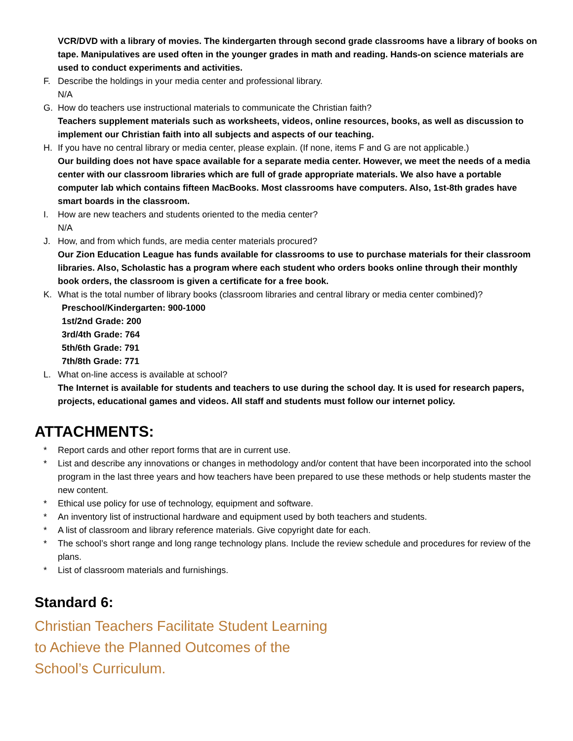VCR/DVD with a library of movies. The kindergarten through second grade classrooms have a library of books on tape. Manipulatives are used often in the younger grades in math and reading. Hands-on science materials are used to conduct experiments and activities.
F. Describe the holdings in your media center and professional library.
N/A
G. How do teachers use instructional materials to communicate the Christian faith?
Teachers supplement materials such as worksheets, videos, online resources, books, as well as discussion to implement our Christian faith into all subjects and aspects of our teaching.
H. If you have no central library or media center, please explain. (If none, items F and G are not applicable.)
Our building does not have space available for a separate media center. However, we meet the needs of a media center with our classroom libraries which are full of grade appropriate materials. We also have a portable computer lab which contains fifteen MacBooks. Most classrooms have computers. Also, 1st-8th grades have smart boards in the classroom.
I. How are new teachers and students oriented to the media center?
N/A
J. How, and from which funds, are media center materials procured?
Our Zion Education League has funds available for classrooms to use to purchase materials for their classroom libraries. Also, Scholastic has a program where each student who orders books online through their monthly book orders, the classroom is given a certificate for a free book.
K. What is the total number of library books (classroom libraries and central library or media center combined)?
Preschool/Kindergarten: 900-1000
1st/2nd Grade: 200
3rd/4th Grade: 764
5th/6th Grade: 791
7th/8th Grade: 771
L. What on-line access is available at school?
The Internet is available for students and teachers to use during the school day. It is used for research papers, projects, educational games and videos. All staff and students must follow our internet policy.
ATTACHMENTS:
* Report cards and other report forms that are in current use.
* List and describe any innovations or changes in methodology and/or content that have been incorporated into the school program in the last three years and how teachers have been prepared to use these methods or help students master the new content.
* Ethical use policy for use of technology, equipment and software.
* An inventory list of instructional hardware and equipment used by both teachers and students.
* A list of classroom and library reference materials. Give copyright date for each.
* The school’s short range and long range technology plans. Include the review schedule and procedures for review of the plans.
* List of classroom materials and furnishings.
Standard 6:
Christian Teachers Facilitate Student Learning
to Achieve the Planned Outcomes of the
School’s Curriculum.